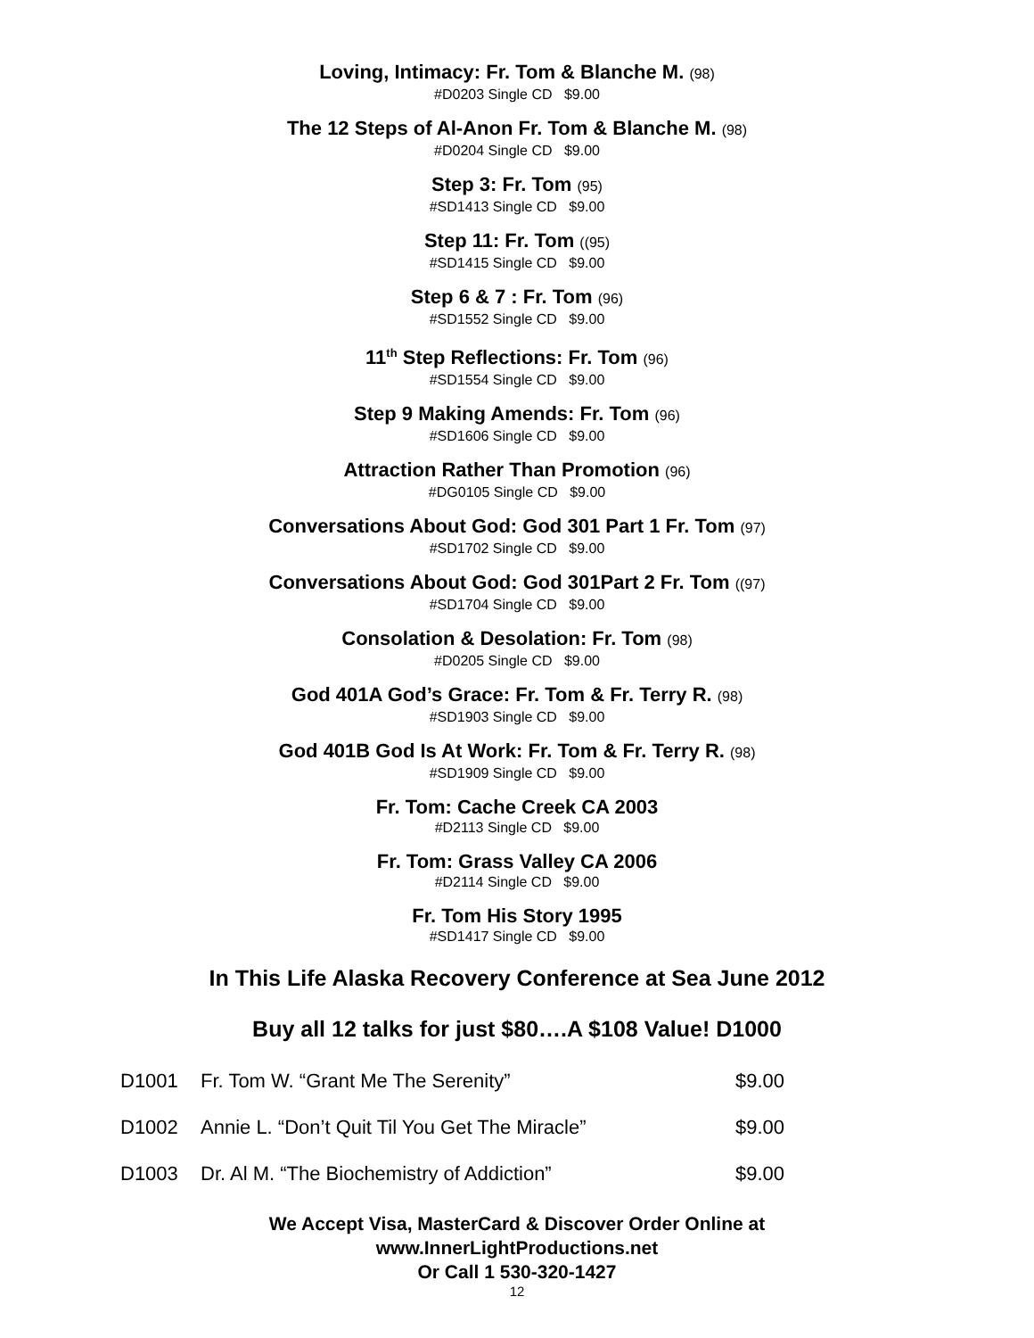Loving, Intimacy: Fr. Tom & Blanche M. (98)
#D0203 Single CD $9.00
The 12 Steps of Al-Anon Fr. Tom & Blanche M. (98)
#D0204 Single CD $9.00
Step 3: Fr. Tom (95)
#SD1413 Single CD $9.00
Step 11: Fr. Tom ((95)
#SD1415 Single CD $9.00
Step 6 & 7 : Fr. Tom (96)
#SD1552 Single CD $9.00
11<sup>th</sup> Step Reflections: Fr. Tom (96)
#SD1554 Single CD $9.00
Step 9 Making Amends: Fr. Tom (96)
#SD1606 Single CD $9.00
Attraction Rather Than Promotion (96)
#DG0105 Single CD $9.00
Conversations About God: God 301 Part 1 Fr. Tom (97)
#SD1702 Single CD $9.00
Conversations About God: God 301Part 2 Fr. Tom ((97)
#SD1704 Single CD $9.00
Consolation & Desolation: Fr. Tom (98)
#D0205 Single CD $9.00
God 401A God’s Grace: Fr. Tom & Fr. Terry R. (98)
#SD1903 Single CD $9.00
God 401B God Is At Work: Fr. Tom & Fr. Terry R. (98)
#SD1909 Single CD $9.00
Fr. Tom: Cache Creek CA 2003
#D2113 Single CD $9.00
Fr. Tom: Grass Valley CA 2006
#D2114 Single CD $9.00
Fr. Tom His Story 1995
#SD1417 Single CD $9.00
In This Life Alaska Recovery Conference at Sea June 2012
Buy all 12 talks for just $80….A $108 Value! D1000
| D1001 | Fr. Tom W. “Grant Me The Serenity” | $9.00 |
| D1002 | Annie L. “Don’t Quit Til You Get The Miracle” | $9.00 |
| D1003 | Dr. Al M. “The Biochemistry of Addiction” | $9.00 |
We Accept Visa, MasterCard & Discover Order Online at
www.InnerLightProductions.net
Or Call 1 530-320-1427
12